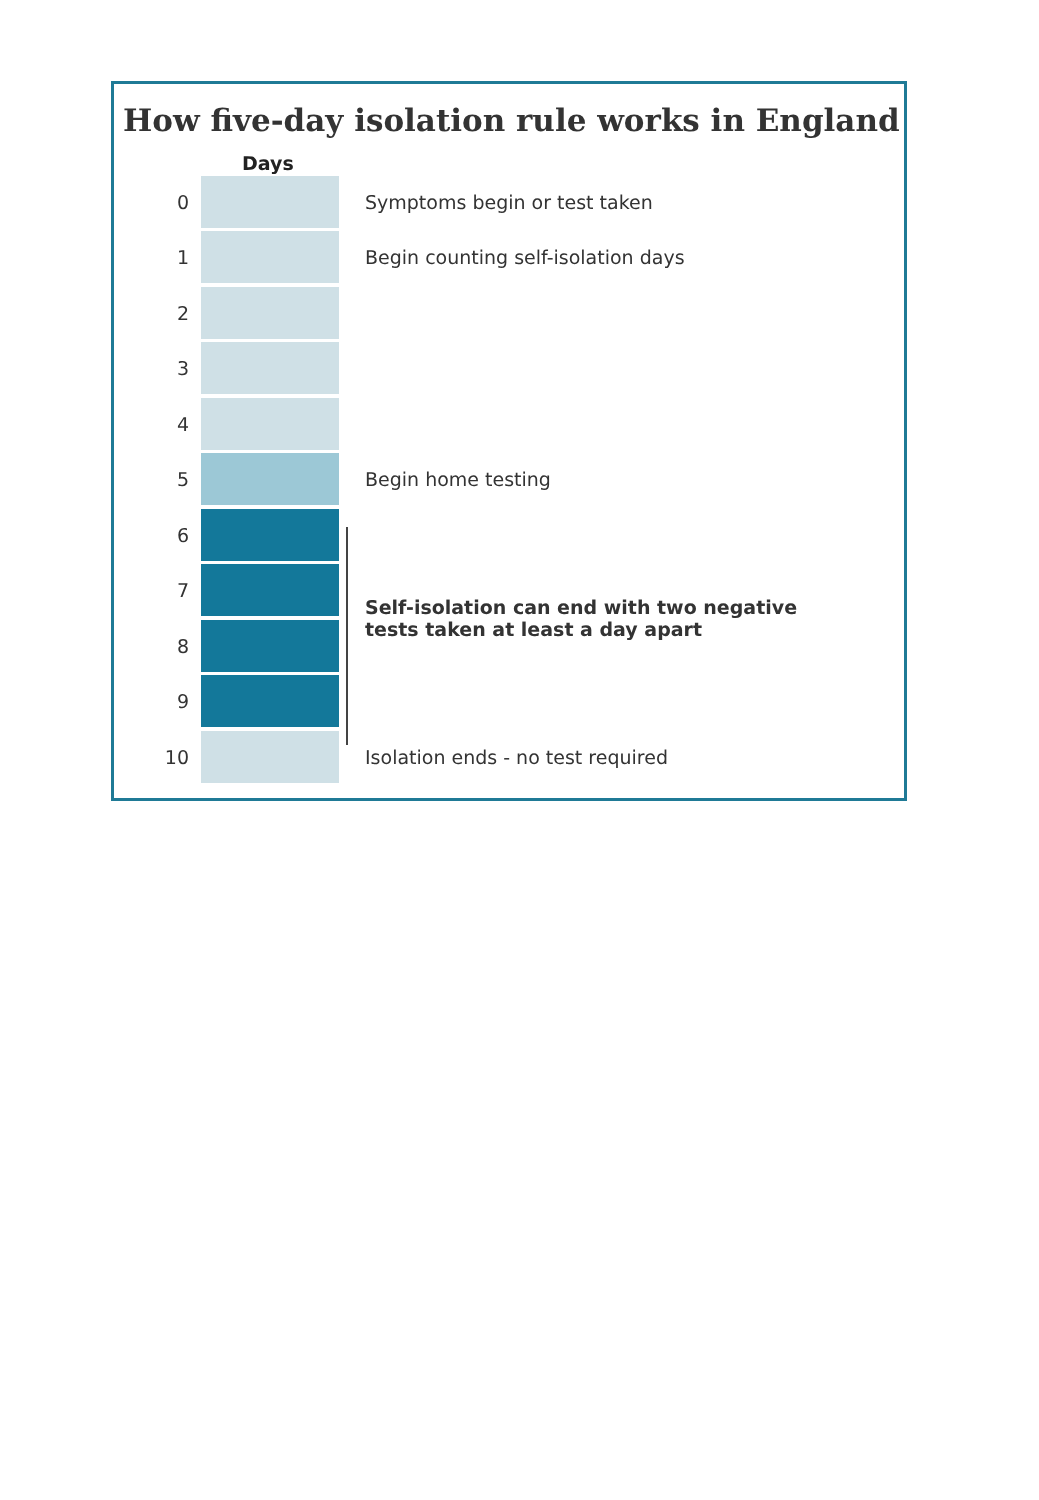How five-day isolation rule works in England
Days
0 Symptoms begin or test taken
1
Begin counting self-isolation days
2
3
4
5 Begin home testing
6
7
8
Self-isolation can end with two negative
tests taken at least a day apart
9
10
Isolation ends - no test required